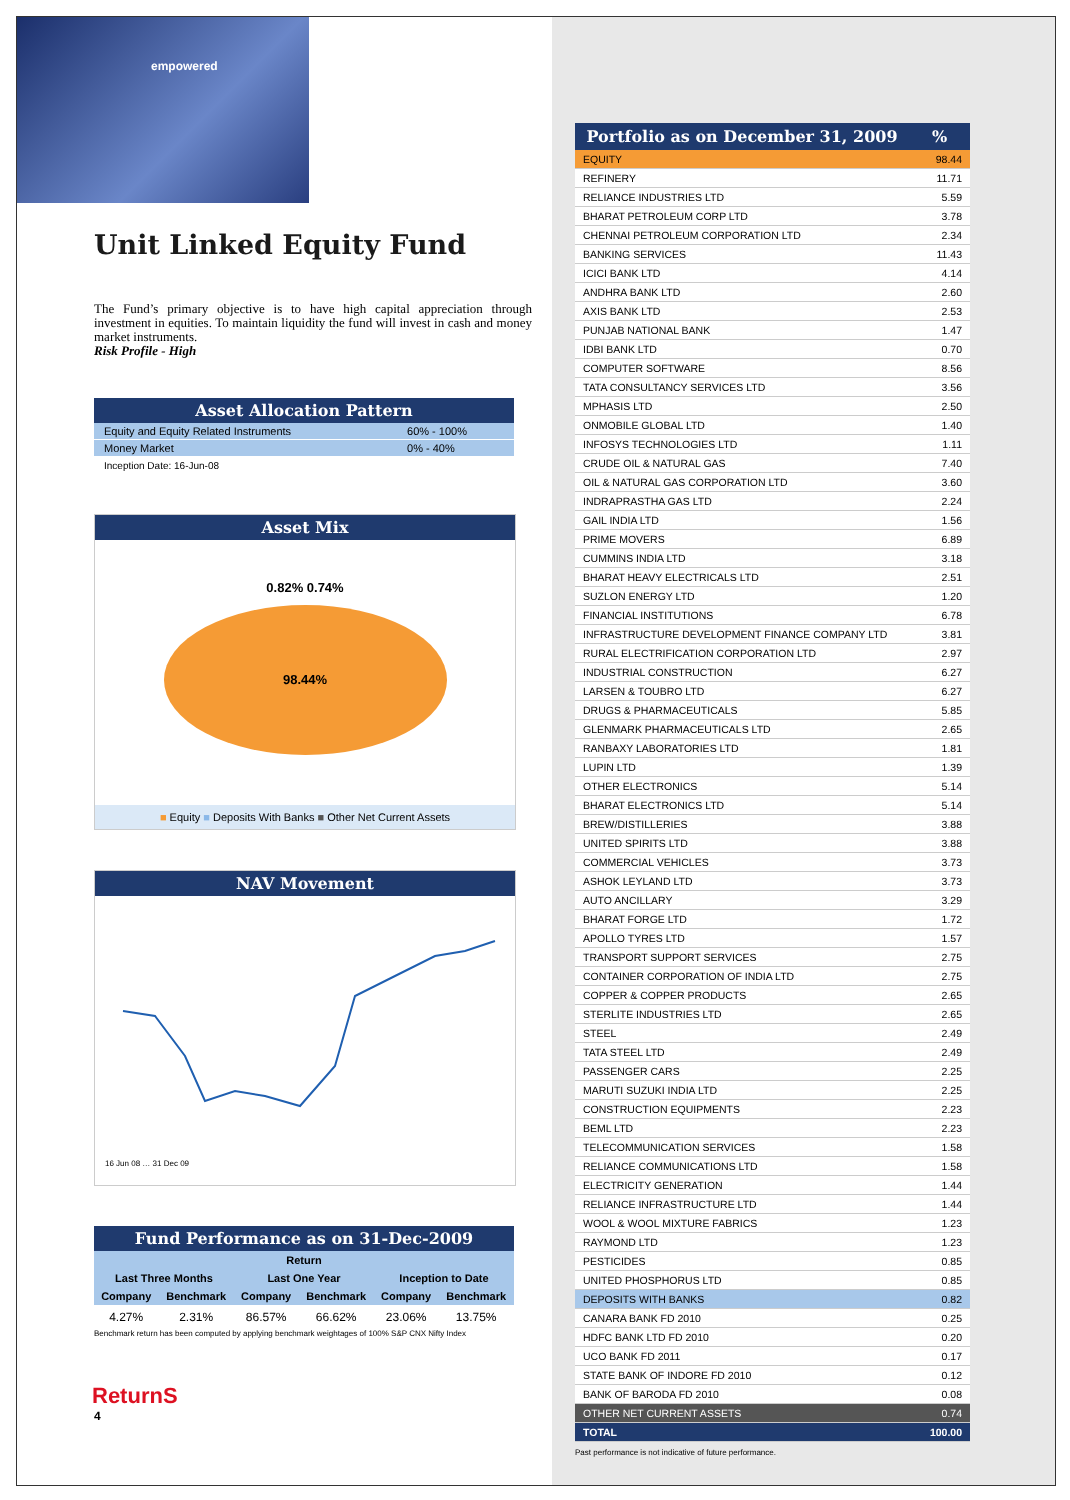empowered
Unit Linked Equity Fund
The Fund’s primary objective is to have high capital appreciation through investment in equities. To maintain liquidity the fund will invest in cash and money market instruments.
Risk Profile - High
Asset Allocation Pattern
| Equity and Equity Related Instruments | 60% - 100% |
| Money Market | 0% - 40% |
Inception Date: 16-Jun-08
Asset Mix
0.82% 0.74%
98.44%
■ Equity ■ Deposits With Banks ■ Other Net Current Assets
NAV Movement
16 Jun 08 … 31 Dec 09
Fund Performance as on 31-Dec-2009
| Return | | | | | |
| --- | --- | --- | --- | --- | --- |
| Last Three Months | | Last One Year | | Inception to Date | |
| Company | Benchmark | Company | Benchmark | Company | Benchmark |
| 4.27% | 2.31% | 86.57% | 66.62% | 23.06% | 13.75% |
Benchmark return has been computed by applying benchmark weightages of 100% S&P CNX Nifty Index
ReturnS
4
| Portfolio as on December 31, 2009 | % |
| --- | --- |
| EQUITY | 98.44 |
| REFINERY | 11.71 |
| RELIANCE INDUSTRIES LTD | 5.59 |
| BHARAT PETROLEUM CORP LTD | 3.78 |
| CHENNAI PETROLEUM CORPORATION LTD | 2.34 |
| BANKING SERVICES | 11.43 |
| ICICI BANK LTD | 4.14 |
| ANDHRA BANK LTD | 2.60 |
| AXIS BANK LTD | 2.53 |
| PUNJAB NATIONAL BANK | 1.47 |
| IDBI BANK LTD | 0.70 |
| COMPUTER SOFTWARE | 8.56 |
| TATA CONSULTANCY SERVICES LTD | 3.56 |
| MPHASIS LTD | 2.50 |
| ONMOBILE GLOBAL LTD | 1.40 |
| INFOSYS TECHNOLOGIES LTD | 1.11 |
| CRUDE OIL & NATURAL GAS | 7.40 |
| OIL & NATURAL GAS CORPORATION LTD | 3.60 |
| INDRAPRASTHA GAS LTD | 2.24 |
| GAIL INDIA LTD | 1.56 |
| PRIME MOVERS | 6.89 |
| CUMMINS INDIA LTD | 3.18 |
| BHARAT HEAVY ELECTRICALS LTD | 2.51 |
| SUZLON ENERGY LTD | 1.20 |
| FINANCIAL INSTITUTIONS | 6.78 |
| INFRASTRUCTURE DEVELOPMENT FINANCE COMPANY LTD | 3.81 |
| RURAL ELECTRIFICATION CORPORATION LTD | 2.97 |
| INDUSTRIAL CONSTRUCTION | 6.27 |
| LARSEN & TOUBRO LTD | 6.27 |
| DRUGS & PHARMACEUTICALS | 5.85 |
| GLENMARK PHARMACEUTICALS LTD | 2.65 |
| RANBAXY LABORATORIES LTD | 1.81 |
| LUPIN LTD | 1.39 |
| OTHER ELECTRONICS | 5.14 |
| BHARAT ELECTRONICS LTD | 5.14 |
| BREW/DISTILLERIES | 3.88 |
| UNITED SPIRITS LTD | 3.88 |
| COMMERCIAL VEHICLES | 3.73 |
| ASHOK LEYLAND LTD | 3.73 |
| AUTO ANCILLARY | 3.29 |
| BHARAT FORGE LTD | 1.72 |
| APOLLO TYRES LTD | 1.57 |
| TRANSPORT SUPPORT SERVICES | 2.75 |
| CONTAINER CORPORATION OF INDIA LTD | 2.75 |
| COPPER & COPPER PRODUCTS | 2.65 |
| STERLITE INDUSTRIES LTD | 2.65 |
| STEEL | 2.49 |
| TATA STEEL LTD | 2.49 |
| PASSENGER CARS | 2.25 |
| MARUTI SUZUKI INDIA LTD | 2.25 |
| CONSTRUCTION EQUIPMENTS | 2.23 |
| BEML LTD | 2.23 |
| TELECOMMUNICATION SERVICES | 1.58 |
| RELIANCE COMMUNICATIONS LTD | 1.58 |
| ELECTRICITY GENERATION | 1.44 |
| RELIANCE INFRASTRUCTURE LTD | 1.44 |
| WOOL & WOOL MIXTURE FABRICS | 1.23 |
| RAYMOND LTD | 1.23 |
| PESTICIDES | 0.85 |
| UNITED PHOSPHORUS LTD | 0.85 |
| DEPOSITS WITH BANKS | 0.82 |
| CANARA BANK FD 2010 | 0.25 |
| HDFC BANK LTD FD 2010 | 0.20 |
| UCO BANK FD 2011 | 0.17 |
| STATE BANK OF INDORE FD 2010 | 0.12 |
| BANK OF BARODA FD 2010 | 0.08 |
| OTHER NET CURRENT ASSETS | 0.74 |
| TOTAL | 100.00 |
Past performance is not indicative of future performance.